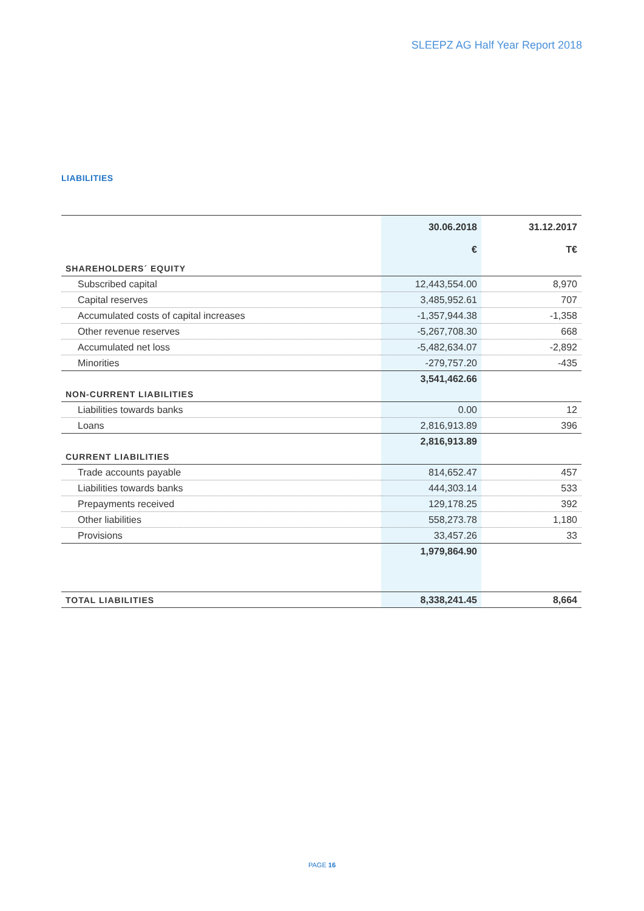SLEEPZ AG Half Year Report 2018
LIABILITIES
| | 30.06.2018 | 31.12.2017 |
| --- | --- | --- |
| | € | T€ |
| SHAREHOLDERS´ EQUITY | | |
| Subscribed capital | 12,443,554.00 | 8,970 |
| Capital reserves | 3,485,952.61 | 707 |
| Accumulated costs of capital increases | -1,357,944.38 | -1,358 |
| Other revenue reserves | -5,267,708.30 | 668 |
| Accumulated net loss | -5,482,634.07 | -2,892 |
| Minorities | -279,757.20 | -435 |
| | 3,541,462.66 | |
| NON-CURRENT LIABILITIES | | |
| Liabilities towards banks | 0.00 | 12 |
| Loans | 2,816,913.89 | 396 |
| | 2,816,913.89 | |
| CURRENT LIABILITIES | | |
| Trade accounts payable | 814,652.47 | 457 |
| Liabilities towards banks | 444,303.14 | 533 |
| Prepayments received | 129,178.25 | 392 |
| Other liabilities | 558,273.78 | 1,180 |
| Provisions | 33,457.26 | 33 |
| | 1,979,864.90 | |
| TOTAL LIABILITIES | 8,338,241.45 | 8,664 |
PAGE 16